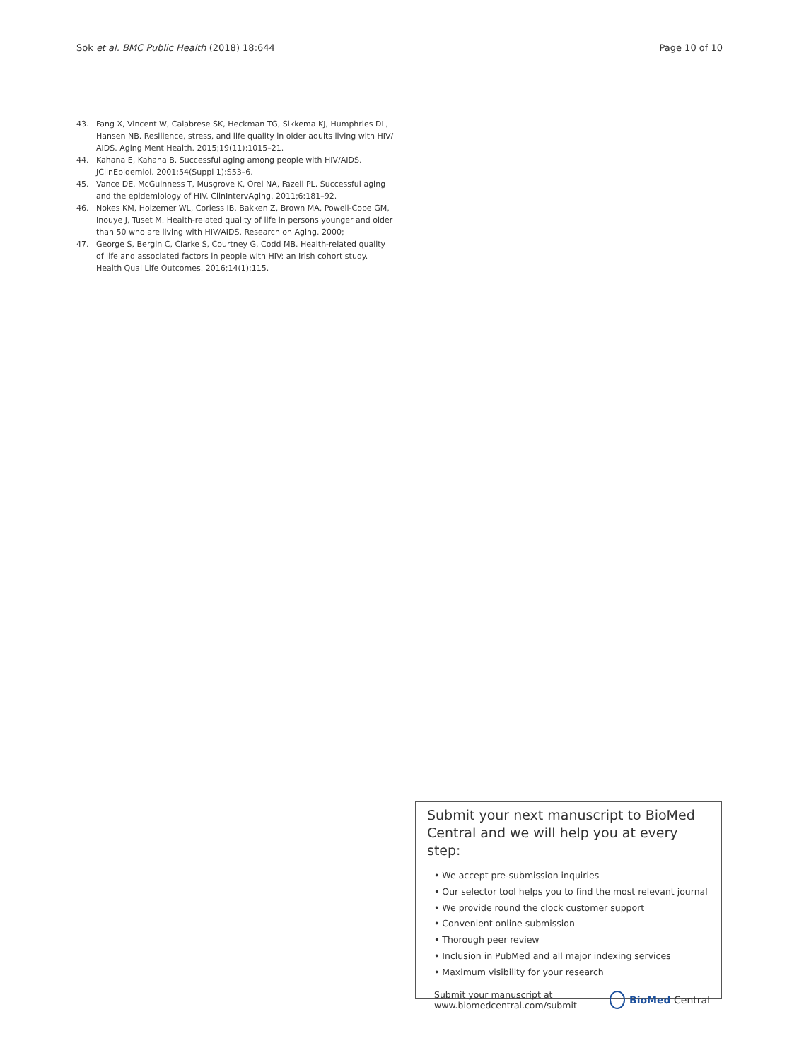Sok et al. BMC Public Health (2018) 18:644 Page 10 of 10
43. Fang X, Vincent W, Calabrese SK, Heckman TG, Sikkema KJ, Humphries DL, Hansen NB. Resilience, stress, and life quality in older adults living with HIV/ AIDS. Aging Ment Health. 2015;19(11):1015–21.
44. Kahana E, Kahana B. Successful aging among people with HIV/AIDS. JClinEpidemiol. 2001;54(Suppl 1):S53–6.
45. Vance DE, McGuinness T, Musgrove K, Orel NA, Fazeli PL. Successful aging and the epidemiology of HIV. ClinIntervAging. 2011;6:181–92.
46. Nokes KM, Holzemer WL, Corless IB, Bakken Z, Brown MA, Powell-Cope GM, Inouye J, Tuset M. Health-related quality of life in persons younger and older than 50 who are living with HIV/AIDS. Research on Aging. 2000;
47. George S, Bergin C, Clarke S, Courtney G, Codd MB. Health-related quality of life and associated factors in people with HIV: an Irish cohort study. Health Qual Life Outcomes. 2016;14(1):115.
Submit your next manuscript to BioMed Central and we will help you at every step:
• We accept pre-submission inquiries
• Our selector tool helps you to find the most relevant journal
• We provide round the clock customer support
• Convenient online submission
• Thorough peer review
• Inclusion in PubMed and all major indexing services
• Maximum visibility for your research
Submit your manuscript at
www.biomedcentral.com/submit BioMed Central